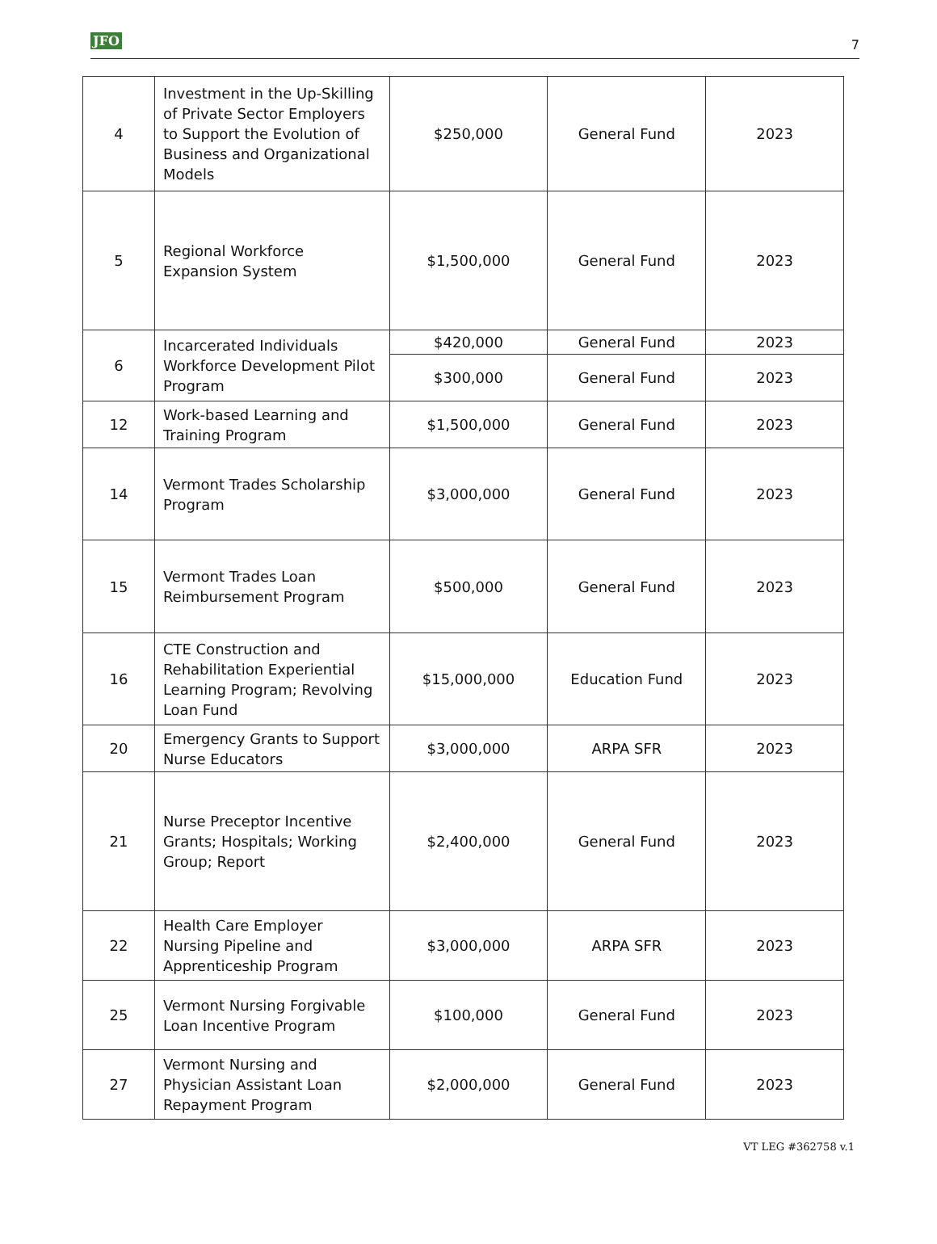JFO 7
| 4 | Investment in the Up-Skilling of Private Sector Employers to Support the Evolution of Business and Organizational Models | $250,000 | General Fund | 2023 |
| 5 | Regional Workforce Expansion System | $1,500,000 | General Fund | 2023 |
| 6 | Incarcerated Individuals Workforce Development Pilot Program | $420,000 | General Fund | 2023 |
| | | $300,000 | General Fund | 2023 |
| 12 | Work-based Learning and Training Program | $1,500,000 | General Fund | 2023 |
| 14 | Vermont Trades Scholarship Program | $3,000,000 | General Fund | 2023 |
| 15 | Vermont Trades Loan Reimbursement Program | $500,000 | General Fund | 2023 |
| 16 | CTE Construction and Rehabilitation Experiential Learning Program; Revolving Loan Fund | $15,000,000 | Education Fund | 2023 |
| 20 | Emergency Grants to Support Nurse Educators | $3,000,000 | ARPA SFR | 2023 |
| 21 | Nurse Preceptor Incentive Grants; Hospitals; Working Group; Report | $2,400,000 | General Fund | 2023 |
| 22 | Health Care Employer Nursing Pipeline and Apprenticeship Program | $3,000,000 | ARPA SFR | 2023 |
| 25 | Vermont Nursing Forgivable Loan Incentive Program | $100,000 | General Fund | 2023 |
| 27 | Vermont Nursing and Physician Assistant Loan Repayment Program | $2,000,000 | General Fund | 2023 |
VT LEG #362758 v.1